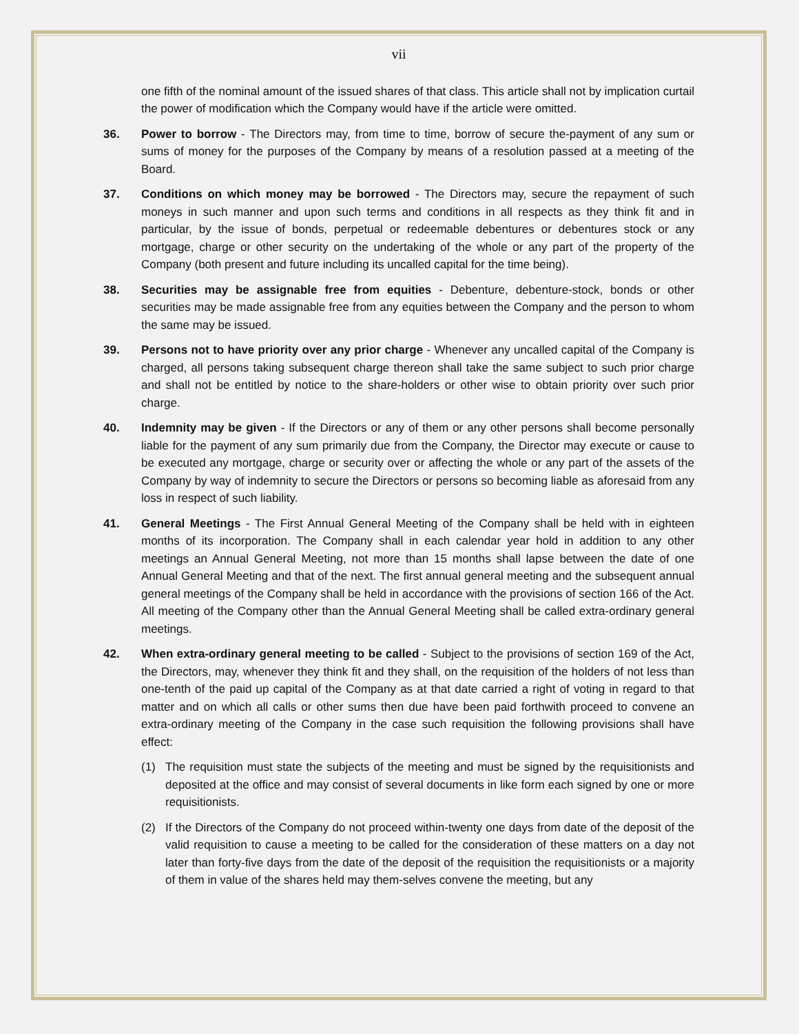vii
one fifth of the nominal amount of the issued shares of that class. This article shall not by implication curtail the power of modification which the Company would have if the article were omitted.
36. Power to borrow - The Directors may, from time to time, borrow of secure the-payment of any sum or sums of money for the purposes of the Company by means of a resolution passed at a meeting of the Board.
37. Conditions on which money may be borrowed - The Directors may, secure the repayment of such moneys in such manner and upon such terms and conditions in all respects as they think fit and in particular, by the issue of bonds, perpetual or redeemable debentures or debentures stock or any mortgage, charge or other security on the undertaking of the whole or any part of the property of the Company (both present and future including its uncalled capital for the time being).
38. Securities may be assignable free from equities - Debenture, debenture-stock, bonds or other securities may be made assignable free from any equities between the Company and the person to whom the same may be issued.
39. Persons not to have priority over any prior charge - Whenever any uncalled capital of the Company is charged, all persons taking subsequent charge thereon shall take the same subject to such prior charge and shall not be entitled by notice to the share-holders or other wise to obtain priority over such prior charge.
40. Indemnity may be given - If the Directors or any of them or any other persons shall become personally liable for the payment of any sum primarily due from the Company, the Director may execute or cause to be executed any mortgage, charge or security over or affecting the whole or any part of the assets of the Company by way of indemnity to secure the Directors or persons so becoming liable as aforesaid from any loss in respect of such liability.
41. General Meetings - The First Annual General Meeting of the Company shall be held with in eighteen months of its incorporation. The Company shall in each calendar year hold in addition to any other meetings an Annual General Meeting, not more than 15 months shall lapse between the date of one Annual General Meeting and that of the next. The first annual general meeting and the subsequent annual general meetings of the Company shall be held in accordance with the provisions of section 166 of the Act. All meeting of the Company other than the Annual General Meeting shall be called extra-ordinary general meetings.
42. When extra-ordinary general meeting to be called - Subject to the provisions of section 169 of the Act, the Directors, may, whenever they think fit and they shall, on the requisition of the holders of not less than one-tenth of the paid up capital of the Company as at that date carried a right of voting in regard to that matter and on which all calls or other sums then due have been paid forthwith proceed to convene an extra-ordinary meeting of the Company in the case such requisition the following provisions shall have effect:
(1) The requisition must state the subjects of the meeting and must be signed by the requisitionists and deposited at the office and may consist of several documents in like form each signed by one or more requisitionists.
(2) If the Directors of the Company do not proceed within-twenty one days from date of the deposit of the valid requisition to cause a meeting to be called for the consideration of these matters on a day not later than forty-five days from the date of the deposit of the requisition the requisitionists or a majority of them in value of the shares held may them-selves convene the meeting, but any